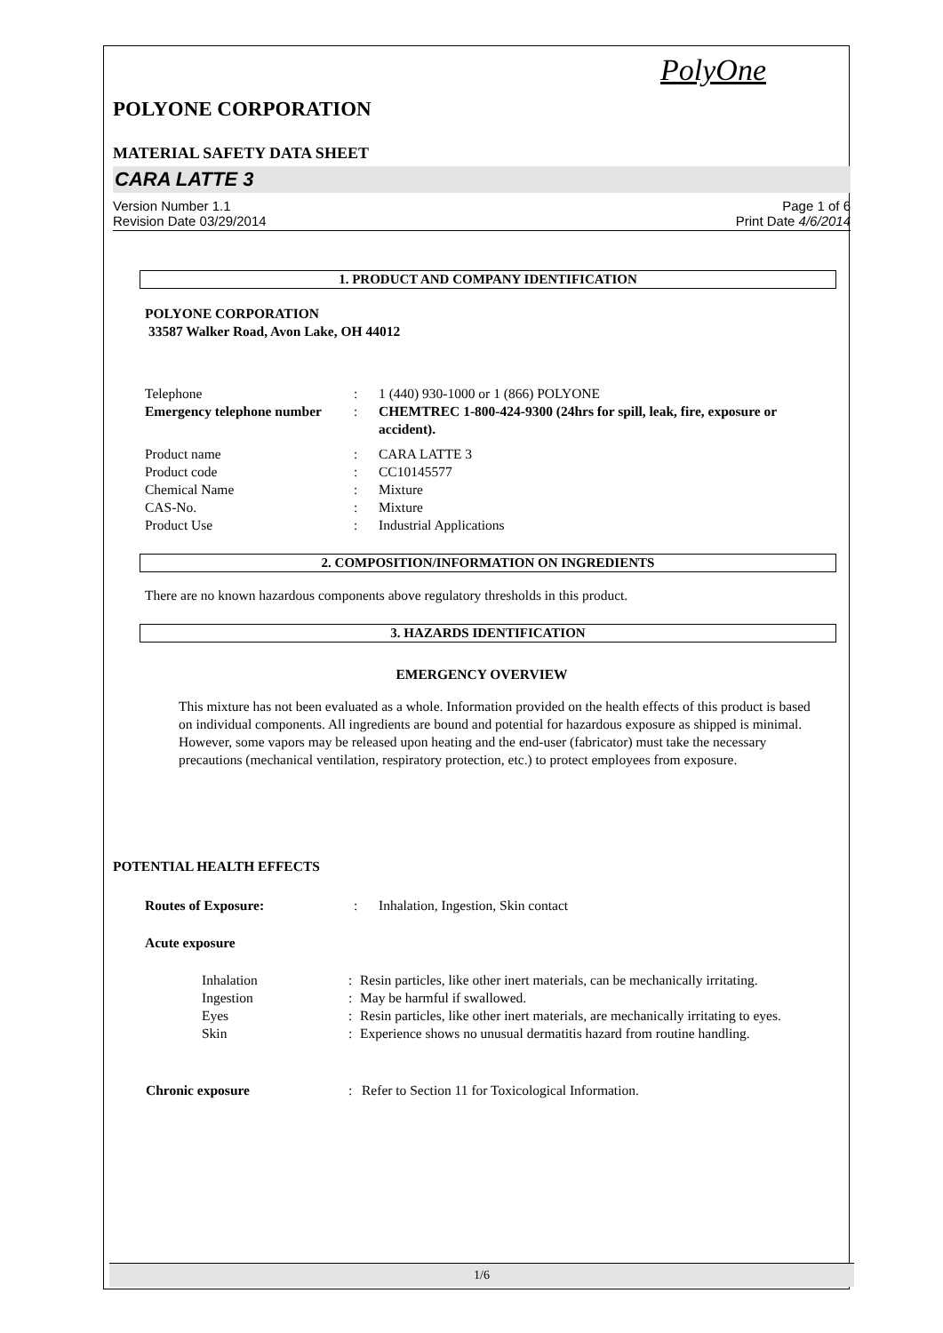PolyOne
POLYONE CORPORATION
MATERIAL SAFETY DATA SHEET
CARA LATTE 3
Version Number 1.1
Revision Date 03/29/2014
Page 1 of 6
Print Date 4/6/2014
1. PRODUCT AND COMPANY IDENTIFICATION
POLYONE CORPORATION
33587 Walker Road, Avon Lake, OH 44012
| Telephone | : | 1 (440) 930-1000 or 1 (866) POLYONE |
| Emergency telephone number | : | CHEMTREC 1-800-424-9300 (24hrs for spill, leak, fire, exposure or accident). |
| Product name | : | CARA LATTE 3 |
| Product code | : | CC10145577 |
| Chemical Name | : | Mixture |
| CAS-No. | : | Mixture |
| Product Use | : | Industrial Applications |
2. COMPOSITION/INFORMATION ON INGREDIENTS
There are no known hazardous components above regulatory thresholds in this product.
3. HAZARDS IDENTIFICATION
EMERGENCY OVERVIEW
This mixture has not been evaluated as a whole. Information provided on the health effects of this product is based on individual components. All ingredients are bound and potential for hazardous exposure as shipped is minimal. However, some vapors may be released upon heating and the end-user (fabricator) must take the necessary precautions (mechanical ventilation, respiratory protection, etc.) to protect employees from exposure.
POTENTIAL HEALTH EFFECTS
| Routes of Exposure: | : | Inhalation, Ingestion, Skin contact |
Acute exposure
| Inhalation | : | Resin particles, like other inert materials, can be mechanically irritating. |
| Ingestion | : | May be harmful if swallowed. |
| Eyes | : | Resin particles, like other inert materials, are mechanically irritating to eyes. |
| Skin | : | Experience shows no unusual dermatitis hazard from routine handling. |
| Chronic exposure | : | Refer to Section 11 for Toxicological Information. |
1/6